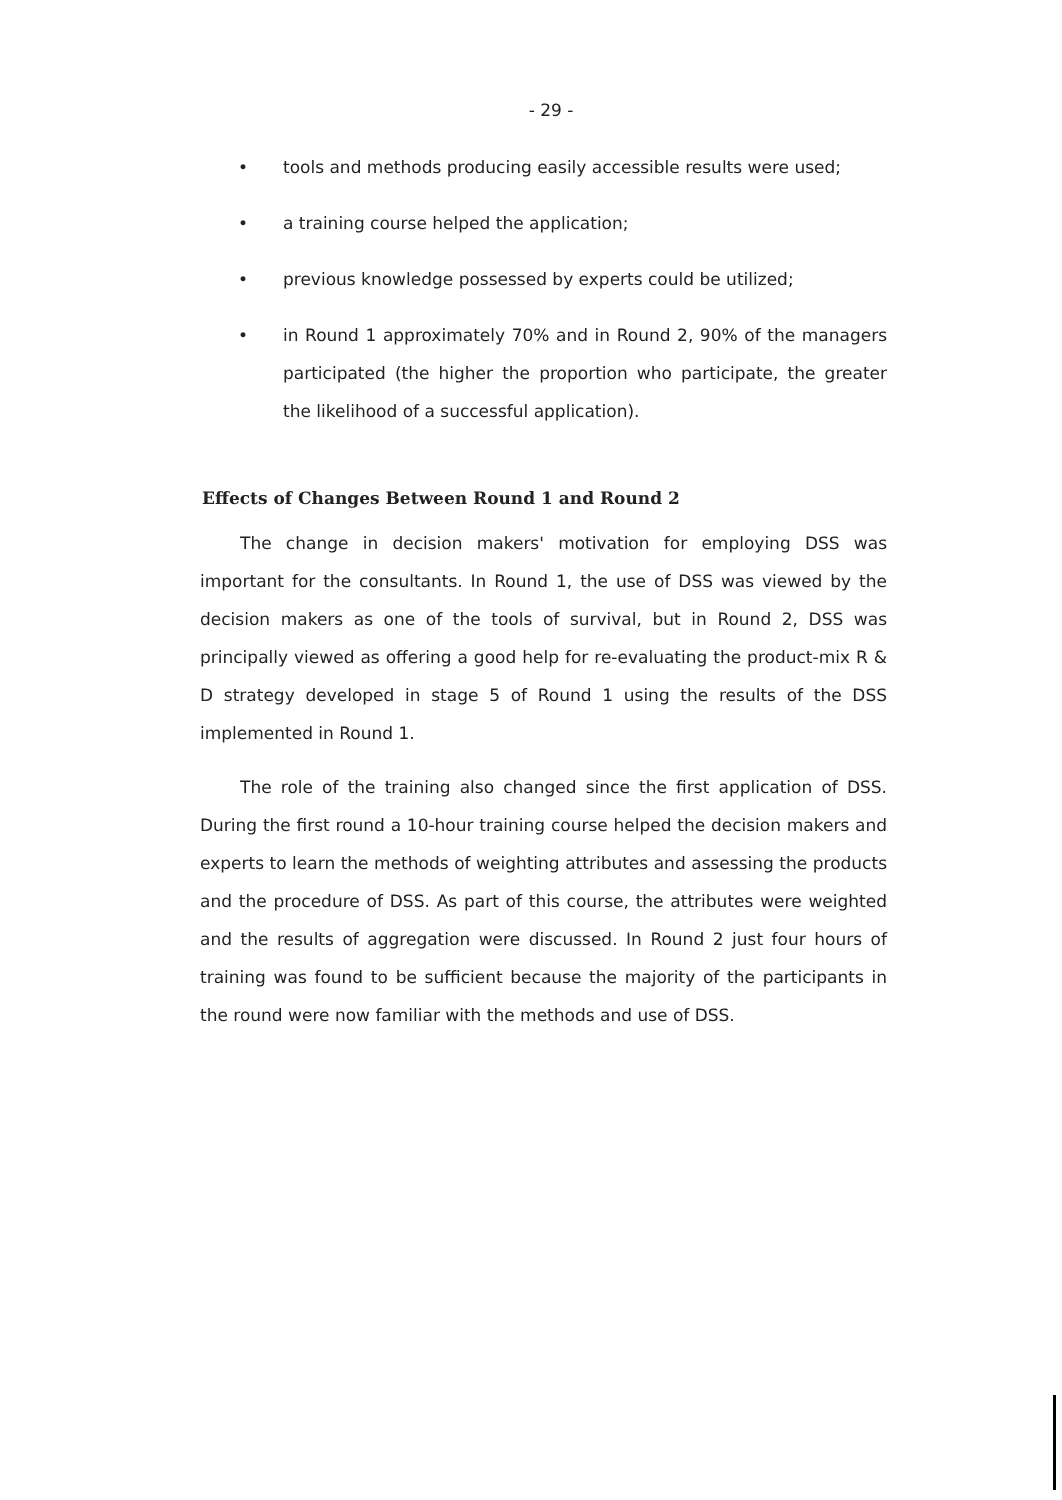- 29 -
• tools and methods producing easily accessible results were used;
• a training course helped the application;
• previous knowledge possessed by experts could be utilized;
• in Round 1 approximately 70% and in Round 2, 90% of the managers participated (the higher the proportion who participate, the greater the likelihood of a successful application).
Effects of Changes Between Round 1 and Round 2
The change in decision makers' motivation for employing DSS was important for the consultants. In Round 1, the use of DSS was viewed by the decision makers as one of the tools of survival, but in Round 2, DSS was principally viewed as offering a good help for re-evaluating the product-mix R & D strategy developed in stage 5 of Round 1 using the results of the DSS implemented in Round 1.
The role of the training also changed since the first application of DSS. During the first round a 10-hour training course helped the decision makers and experts to learn the methods of weighting attributes and assessing the products and the procedure of DSS. As part of this course, the attributes were weighted and the results of aggregation were discussed. In Round 2 just four hours of training was found to be sufficient because the majority of the participants in the round were now familiar with the methods and use of DSS.